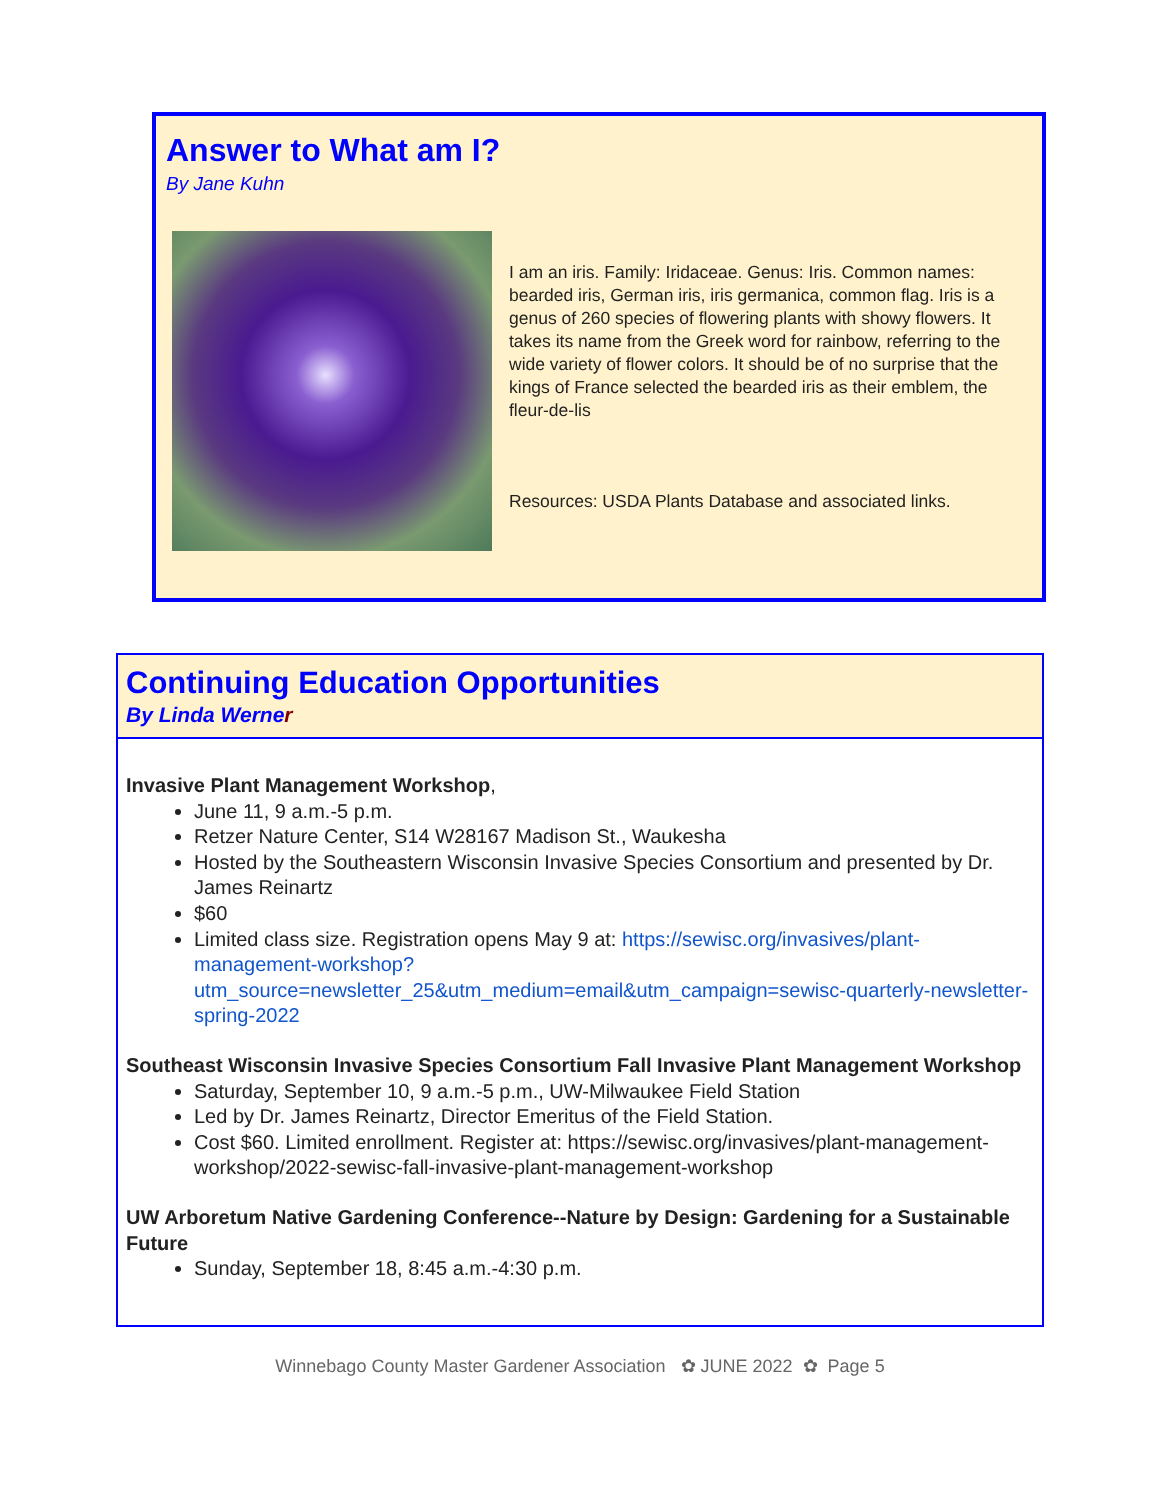Answer to What am I?
By Jane Kuhn
I am an iris. Family: Iridaceae. Genus: Iris. Common names: bearded iris, German iris, iris germanica, common flag. Iris is a genus of 260 species of flowering plants with showy flowers. It takes its name from the Greek word for rainbow, referring to the wide variety of flower colors. It should be of no surprise that the kings of France selected the bearded iris as their emblem, the fleur-de-lis
Resources: USDA Plants Database and associated links.
Continuing Education Opportunities
By Linda Werner
Invasive Plant Management Workshop,
June 11, 9 a.m.-5 p.m.
Retzer Nature Center, S14 W28167 Madison St., Waukesha
Hosted by the Southeastern Wisconsin Invasive Species Consortium and presented by Dr. James Reinartz
$60
Limited class size. Registration opens May 9 at: https://sewisc.org/invasives/plant-management-workshop?utm_source=newsletter_25&utm_medium=email&utm_campaign=sewisc-quarterly-newsletter-spring-2022
Southeast Wisconsin Invasive Species Consortium Fall Invasive Plant Management Workshop
Saturday, September 10, 9 a.m.-5 p.m., UW-Milwaukee Field Station
Led by Dr. James Reinartz, Director Emeritus of the Field Station.
Cost $60. Limited enrollment. Register at: https://sewisc.org/invasives/plant-management-workshop/2022-sewisc-fall-invasive-plant-management-workshop
UW Arboretum Native Gardening Conference--Nature by Design: Gardening for a Sustainable Future
Sunday, September 18, 8:45 a.m.-4:30 p.m.
Winnebago County Master Gardener Association ✿ JUNE 2022 ✿ Page 5